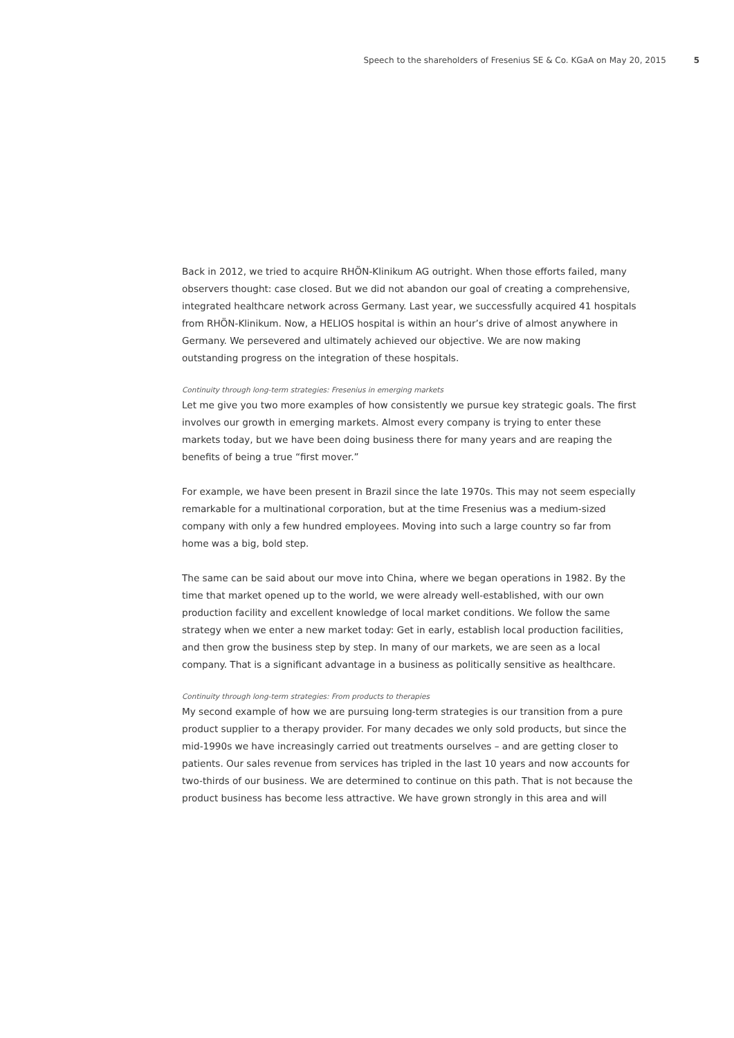Speech to the shareholders of Fresenius SE & Co. KGaA on May 20, 2015 5
Back in 2012, we tried to acquire RHÖN-Klinikum AG outright. When those efforts failed, many observers thought: case closed. But we did not abandon our goal of creating a comprehensive, integrated healthcare network across Germany. Last year, we successfully acquired 41 hospitals from RHÖN-Klinikum. Now, a HELIOS hospital is within an hour’s drive of almost anywhere in Germany. We persevered and ultimately achieved our objective. We are now making outstanding progress on the integration of these hospitals.
Continuity through long-term strategies: Fresenius in emerging markets
Let me give you two more examples of how consistently we pursue key strategic goals. The first involves our growth in emerging markets. Almost every company is trying to enter these markets today, but we have been doing business there for many years and are reaping the benefits of being a true “first mover.”
For example, we have been present in Brazil since the late 1970s. This may not seem especially remarkable for a multinational corporation, but at the time Fresenius was a medium-sized company with only a few hundred employees. Moving into such a large country so far from home was a big, bold step.
The same can be said about our move into China, where we began operations in 1982. By the time that market opened up to the world, we were already well-established, with our own production facility and excellent knowledge of local market conditions. We follow the same strategy when we enter a new market today: Get in early, establish local production facilities, and then grow the business step by step. In many of our markets, we are seen as a local company. That is a significant advantage in a business as politically sensitive as healthcare.
Continuity through long-term strategies: From products to therapies
My second example of how we are pursuing long-term strategies is our transition from a pure product supplier to a therapy provider. For many decades we only sold products, but since the mid-1990s we have increasingly carried out treatments ourselves – and are getting closer to patients. Our sales revenue from services has tripled in the last 10 years and now accounts for two-thirds of our business. We are determined to continue on this path. That is not because the product business has become less attractive. We have grown strongly in this area and will